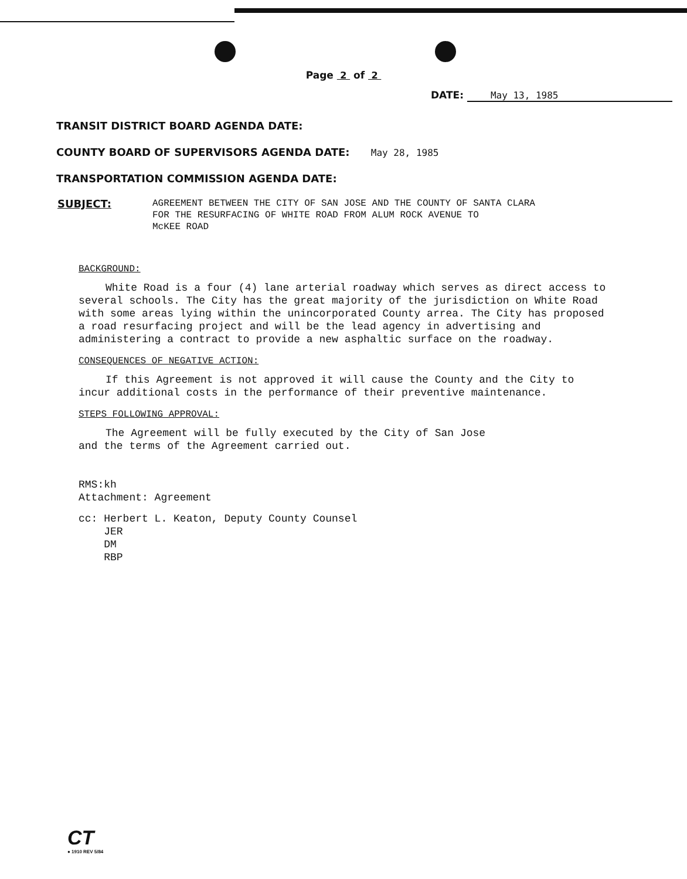Page 2 of 2
DATE: May 13, 1985
TRANSIT DISTRICT BOARD AGENDA DATE:
COUNTY BOARD OF SUPERVISORS AGENDA DATE: May 28, 1985
TRANSPORTATION COMMISSION AGENDA DATE:
SUBJECT:
AGREEMENT BETWEEN THE CITY OF SAN JOSE AND THE COUNTY OF SANTA CLARA
FOR THE RESURFACING OF WHITE ROAD FROM ALUM ROCK AVENUE TO
McKEE ROAD
BACKGROUND:
White Road is a four (4) lane arterial roadway which serves as direct access to several schools. The City has the great majority of the jurisdiction on White Road with some areas lying within the unincorporated County arrea. The City has proposed a road resurfacing project and will be the lead agency in advertising and administering a contract to provide a new asphaltic surface on the roadway.
CONSEQUENCES OF NEGATIVE ACTION:
If this Agreement is not approved it will cause the County and the City to incur additional costs in the performance of their preventive maintenance.
STEPS FOLLOWING APPROVAL:
The Agreement will be fully executed by the City of San Jose
and the terms of the Agreement carried out.
RMS:kh
Attachment: Agreement
cc: Herbert L. Keaton, Deputy County Counsel
JER
DM
RBP
CT
● 1910 REV 5/84